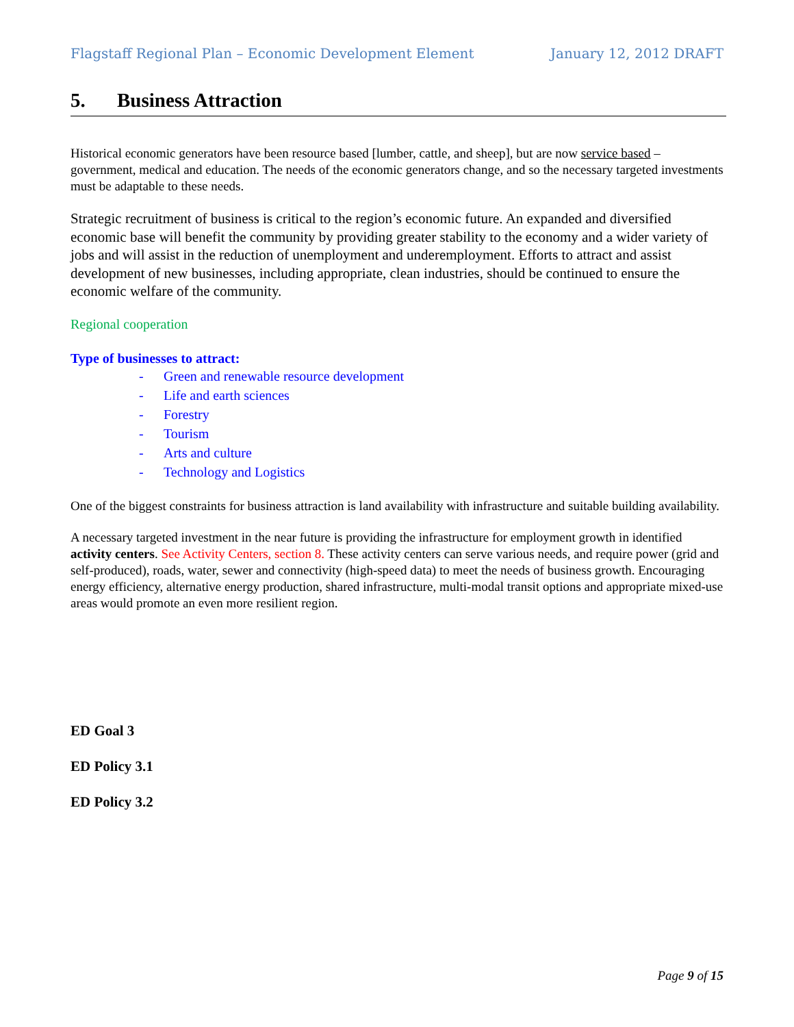Flagstaff Regional Plan – Economic Development Element January 12, 2012 DRAFT
5. Business Attraction
Historical economic generators have been resource based [lumber, cattle, and sheep], but are now service based – government, medical and education. The needs of the economic generators change, and so the necessary targeted investments must be adaptable to these needs.
Strategic recruitment of business is critical to the region’s economic future. An expanded and diversified economic base will benefit the community by providing greater stability to the economy and a wider variety of jobs and will assist in the reduction of unemployment and underemployment. Efforts to attract and assist development of new businesses, including appropriate, clean industries, should be continued to ensure the economic welfare of the community.
Regional cooperation
Type of businesses to attract:
- Green and renewable resource development
- Life and earth sciences
- Forestry
- Tourism
- Arts and culture
- Technology and Logistics
One of the biggest constraints for business attraction is land availability with infrastructure and suitable building availability.
A necessary targeted investment in the near future is providing the infrastructure for employment growth in identified activity centers. See Activity Centers, section 8. These activity centers can serve various needs, and require power (grid and self-produced), roads, water, sewer and connectivity (high-speed data) to meet the needs of business growth. Encouraging energy efficiency, alternative energy production, shared infrastructure, multi-modal transit options and appropriate mixed-use areas would promote an even more resilient region.
ED Goal 3
ED Policy 3.1
ED Policy 3.2
Page 9 of 15